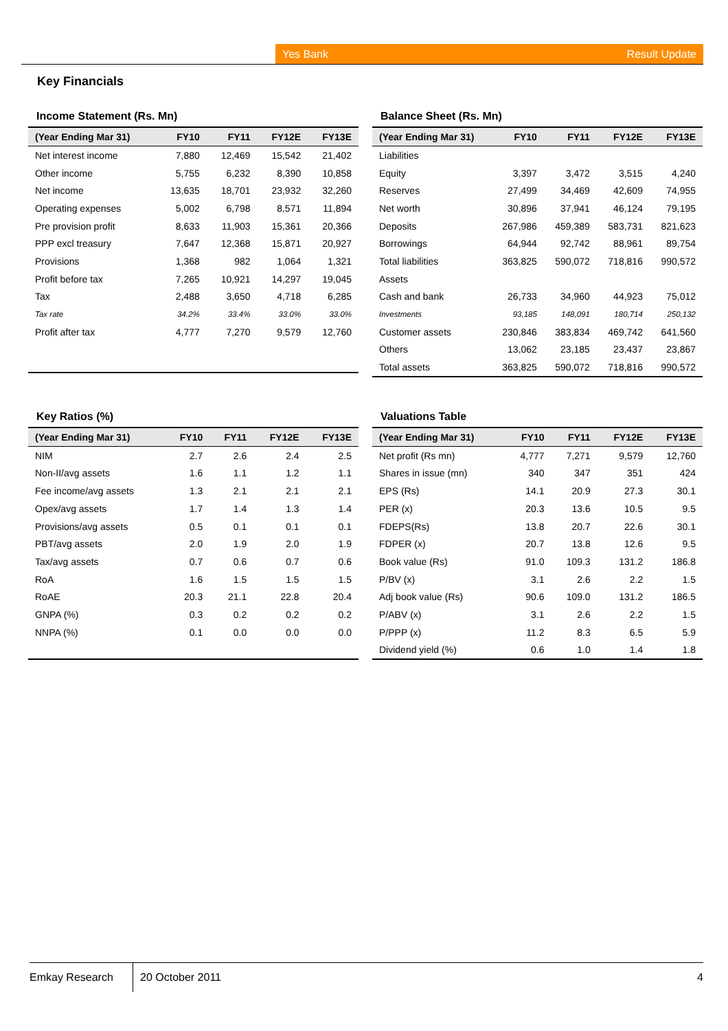Yes Bank Result Update
Key Financials
Income Statement (Rs. Mn)
| (Year Ending Mar 31) | FY10 | FY11 | FY12E | FY13E |
| --- | --- | --- | --- | --- |
| Net interest income | 7,880 | 12,469 | 15,542 | 21,402 |
| Other income | 5,755 | 6,232 | 8,390 | 10,858 |
| Net income | 13,635 | 18,701 | 23,932 | 32,260 |
| Operating expenses | 5,002 | 6,798 | 8,571 | 11,894 |
| Pre provision profit | 8,633 | 11,903 | 15,361 | 20,366 |
| PPP excl treasury | 7,647 | 12,368 | 15,871 | 20,927 |
| Provisions | 1,368 | 982 | 1,064 | 1,321 |
| Profit before tax | 7,265 | 10,921 | 14,297 | 19,045 |
| Tax | 2,488 | 3,650 | 4,718 | 6,285 |
| Tax rate | 34.2% | 33.4% | 33.0% | 33.0% |
| Profit after tax | 4,777 | 7,270 | 9,579 | 12,760 |
Balance Sheet (Rs. Mn)
| (Year Ending Mar 31) | FY10 | FY11 | FY12E | FY13E |
| --- | --- | --- | --- | --- |
| Liabilities | | | | |
| Equity | 3,397 | 3,472 | 3,515 | 4,240 |
| Reserves | 27,499 | 34,469 | 42,609 | 74,955 |
| Net worth | 30,896 | 37,941 | 46,124 | 79,195 |
| Deposits | 267,986 | 459,389 | 583,731 | 821,623 |
| Borrowings | 64,944 | 92,742 | 88,961 | 89,754 |
| Total liabilities | 363,825 | 590,072 | 718,816 | 990,572 |
| Assets | | | | |
| Cash and bank | 26,733 | 34,960 | 44,923 | 75,012 |
| Investments | 93,185 | 148,091 | 180,714 | 250,132 |
| Customer assets | 230,846 | 383,834 | 469,742 | 641,560 |
| Others | 13,062 | 23,185 | 23,437 | 23,867 |
| Total assets | 363,825 | 590,072 | 718,816 | 990,572 |
Key Ratios (%)
| (Year Ending Mar 31) | FY10 | FY11 | FY12E | FY13E |
| --- | --- | --- | --- | --- |
| NIM | 2.7 | 2.6 | 2.4 | 2.5 |
| Non-II/avg assets | 1.6 | 1.1 | 1.2 | 1.1 |
| Fee income/avg assets | 1.3 | 2.1 | 2.1 | 2.1 |
| Opex/avg assets | 1.7 | 1.4 | 1.3 | 1.4 |
| Provisions/avg assets | 0.5 | 0.1 | 0.1 | 0.1 |
| PBT/avg assets | 2.0 | 1.9 | 2.0 | 1.9 |
| Tax/avg assets | 0.7 | 0.6 | 0.7 | 0.6 |
| RoA | 1.6 | 1.5 | 1.5 | 1.5 |
| RoAE | 20.3 | 21.1 | 22.8 | 20.4 |
| GNPA (%) | 0.3 | 0.2 | 0.2 | 0.2 |
| NNPA (%) | 0.1 | 0.0 | 0.0 | 0.0 |
Valuations Table
| (Year Ending Mar 31) | FY10 | FY11 | FY12E | FY13E |
| --- | --- | --- | --- | --- |
| Net profit (Rs mn) | 4,777 | 7,271 | 9,579 | 12,760 |
| Shares in issue (mn) | 340 | 347 | 351 | 424 |
| EPS (Rs) | 14.1 | 20.9 | 27.3 | 30.1 |
| PER (x) | 20.3 | 13.6 | 10.5 | 9.5 |
| FDEPS(Rs) | 13.8 | 20.7 | 22.6 | 30.1 |
| FDPER (x) | 20.7 | 13.8 | 12.6 | 9.5 |
| Book value (Rs) | 91.0 | 109.3 | 131.2 | 186.8 |
| P/BV (x) | 3.1 | 2.6 | 2.2 | 1.5 |
| Adj book value (Rs) | 90.6 | 109.0 | 131.2 | 186.5 |
| P/ABV (x) | 3.1 | 2.6 | 2.2 | 1.5 |
| P/PPP (x) | 11.2 | 8.3 | 6.5 | 5.9 |
| Dividend yield (%) | 0.6 | 1.0 | 1.4 | 1.8 |
Emkay Research
20 October 2011 4